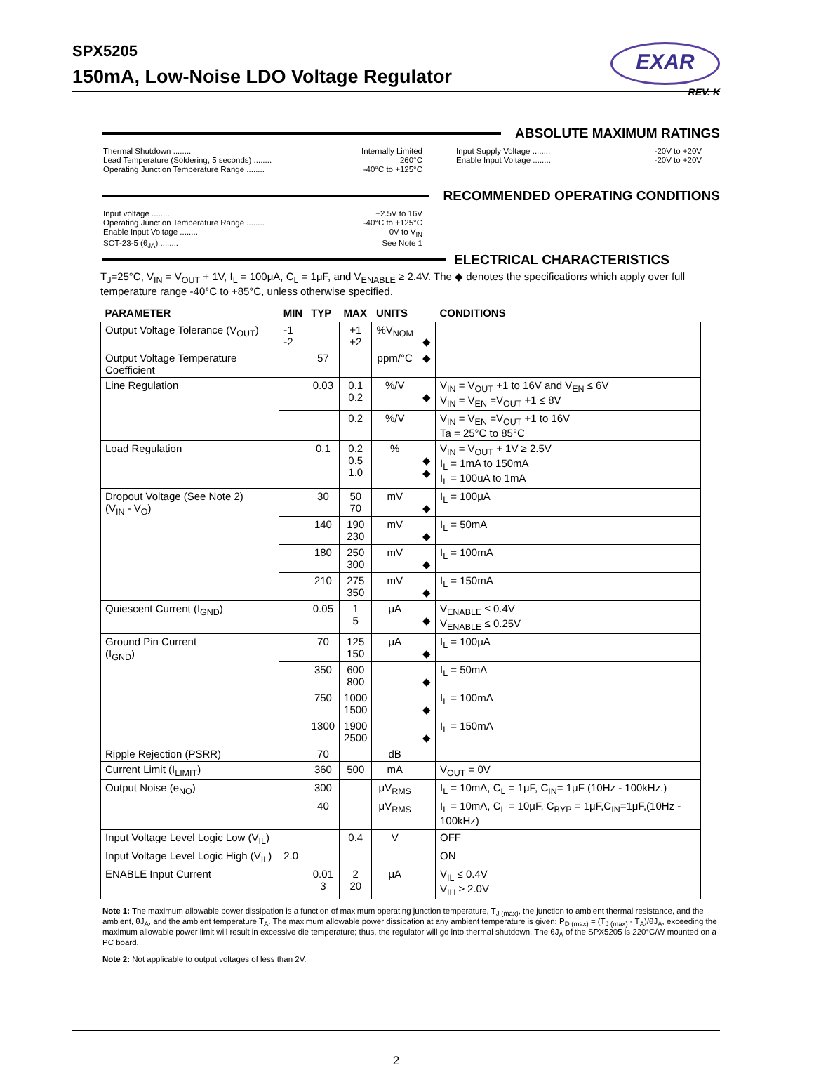SPX5205
150mA, Low-Noise LDO Voltage Regulator
EXAR
REV. K
ABSOLUTE MAXIMUM RATINGS
Thermal Shutdown ........ Internally Limited
Lead Temperature (Soldering, 5 seconds) ........ 260°C
Operating Junction Temperature Range ........ -40°C to +125°C
Input Supply Voltage ........ -20V to +20V
Enable Input Voltage ........ -20V to +20V
RECOMMENDED OPERATING CONDITIONS
Input voltage ........ +2.5V to 16V
Operating Junction Temperature Range ........ -40°C to +125°C
Enable Input Voltage ........ 0V to V<sub>IN</sub>
SOT-23-5 (θ<sub>JA</sub>) ........ See Note 1
ELECTRICAL CHARACTERISTICS
T<sub>J</sub>=25°C, V<sub>IN</sub> = V<sub>OUT</sub> + 1V, I<sub>L</sub> = 100μA, C<sub>L</sub> = 1μF, and V<sub>ENABLE</sub> ≥ 2.4V. The ◆ denotes the specifications which apply over full temperature range -40°C to +85°C, unless otherwise specified.
| PARAMETER | MIN | TYP | MAX | UNITS | | CONDITIONS |
| --- | --- | --- | --- | --- | --- | --- |
| Output Voltage Tolerance (V<sub>OUT</sub>) | -1 -2 | | +1 +2 | %V<sub>NOM</sub> | ◆ | |
| Output Voltage Temperature Coefficient | | 57 | | ppm/°C | ◆ | |
| Line Regulation | | 0.03 | 0.1 0.2 | %/V | ◆ | V<sub>IN</sub> = V<sub>OUT</sub> +1 to 16V and V<sub>EN</sub> ≤ 6V V<sub>IN</sub> = V<sub>EN</sub> =V<sub>OUT</sub> +1 ≤ 8V |
| | | | 0.2 | %/V | | V<sub>IN</sub> = V<sub>EN</sub> =V<sub>OUT</sub> +1 to 16V Ta = 25°C to 85°C |
| Load Regulation | | 0.1 | 0.2 0.5 1.0 | % | ◆ ◆ | V<sub>IN</sub> = V<sub>OUT</sub> + 1V ≥ 2.5V I<sub>L</sub> = 1mA to 150mA I<sub>L</sub> = 100uA to 1mA |
| Dropout Voltage (See Note 2) (V<sub>IN</sub> - V<sub>O</sub>) | | 30 | 50 70 | mV | ◆ | I<sub>L</sub> = 100μA |
| | | 140 | 190 230 | mV | ◆ | I<sub>L</sub> = 50mA |
| | | 180 | 250 300 | mV | ◆ | I<sub>L</sub> = 100mA |
| | | 210 | 275 350 | mV | ◆ | I<sub>L</sub> = 150mA |
| Quiescent Current (I<sub>GND</sub>) | | 0.05 | 1 5 | μA | ◆ | V<sub>ENABLE</sub> ≤ 0.4V V<sub>ENABLE</sub> ≤ 0.25V |
| Ground Pin Current (I<sub>GND</sub>) | | 70 | 125 150 | μA | ◆ | I<sub>L</sub> = 100μA |
| | | 350 | 600 800 | | ◆ | I<sub>L</sub> = 50mA |
| | | 750 | 1000 1500 | | ◆ | I<sub>L</sub> = 100mA |
| | | 1300 | 1900 2500 | | ◆ | I<sub>L</sub> = 150mA |
| Ripple Rejection (PSRR) | | 70 | | dB | | |
| Current Limit (I<sub>LIMIT</sub>) | | 360 | 500 | mA | | V<sub>OUT</sub> = 0V |
| Output Noise (e<sub>NO</sub>) | | 300 | | μV<sub>RMS</sub> | | I<sub>L</sub> = 10mA, C<sub>L</sub> = 1μF, C<sub>IN</sub>= 1μF (10Hz - 100kHz.) |
| | | 40 | | μV<sub>RMS</sub> | | I<sub>L</sub> = 10mA, C<sub>L</sub> = 10μF, C<sub>BYP</sub> = 1μF,C<sub>IN</sub>=1μF,(10Hz - 100kHz) |
| Input Voltage Level Logic Low (V<sub>IL</sub>) | | | 0.4 | V | | OFF |
| Input Voltage Level Logic High (V<sub>IL</sub>) | 2.0 | | | | | ON |
| ENABLE Input Current | | 0.01 3 | 2 20 | μA | | V<sub>IL</sub> ≤ 0.4V V<sub>IH</sub> ≥ 2.0V |
Note 1: The maximum allowable power dissipation is a function of maximum operating junction temperature, T<sub>J (max)</sub>, the junction to ambient thermal resistance, and the ambient, θJ<sub>A</sub>, and the ambient temperature T<sub>A</sub>. The maximum allowable power dissipation at any ambient temperature is given: P<sub>D (max)</sub> = (T<sub>J (max)</sub> - T<sub>A</sub>)/θJ<sub>A</sub>, exceeding the maximum allowable power limit will result in excessive die temperature; thus, the regulator will go into thermal shutdown. The θJ<sub>A</sub> of the SPX5205 is 220°C/W mounted on a PC board.
Note 2: Not applicable to output voltages of less than 2V.
2